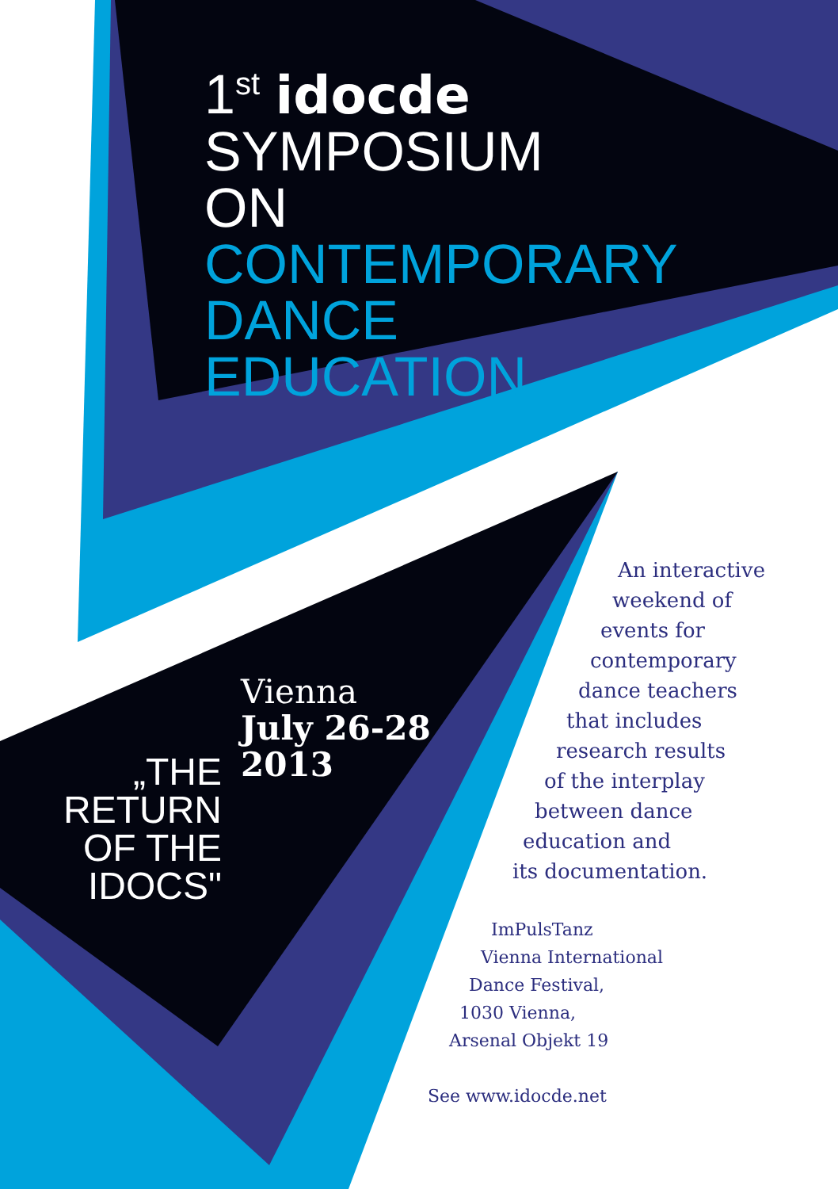1<sup>st</sup> idocde
SYMPOSIUM
ON
CONTEMPORARY
DANCE
EDUCATION
„THE
RETURN
OF THE
IDOCS"
Vienna
July 26-28
2013
An interactive
weekend of
events for
contemporary
dance teachers
that includes
research results
of the interplay
between dance
education and
its documentation.
ImPulsTanz
Vienna International
Dance Festival,
1030 Vienna,
Arsenal Objekt 19
See www.idocde.net